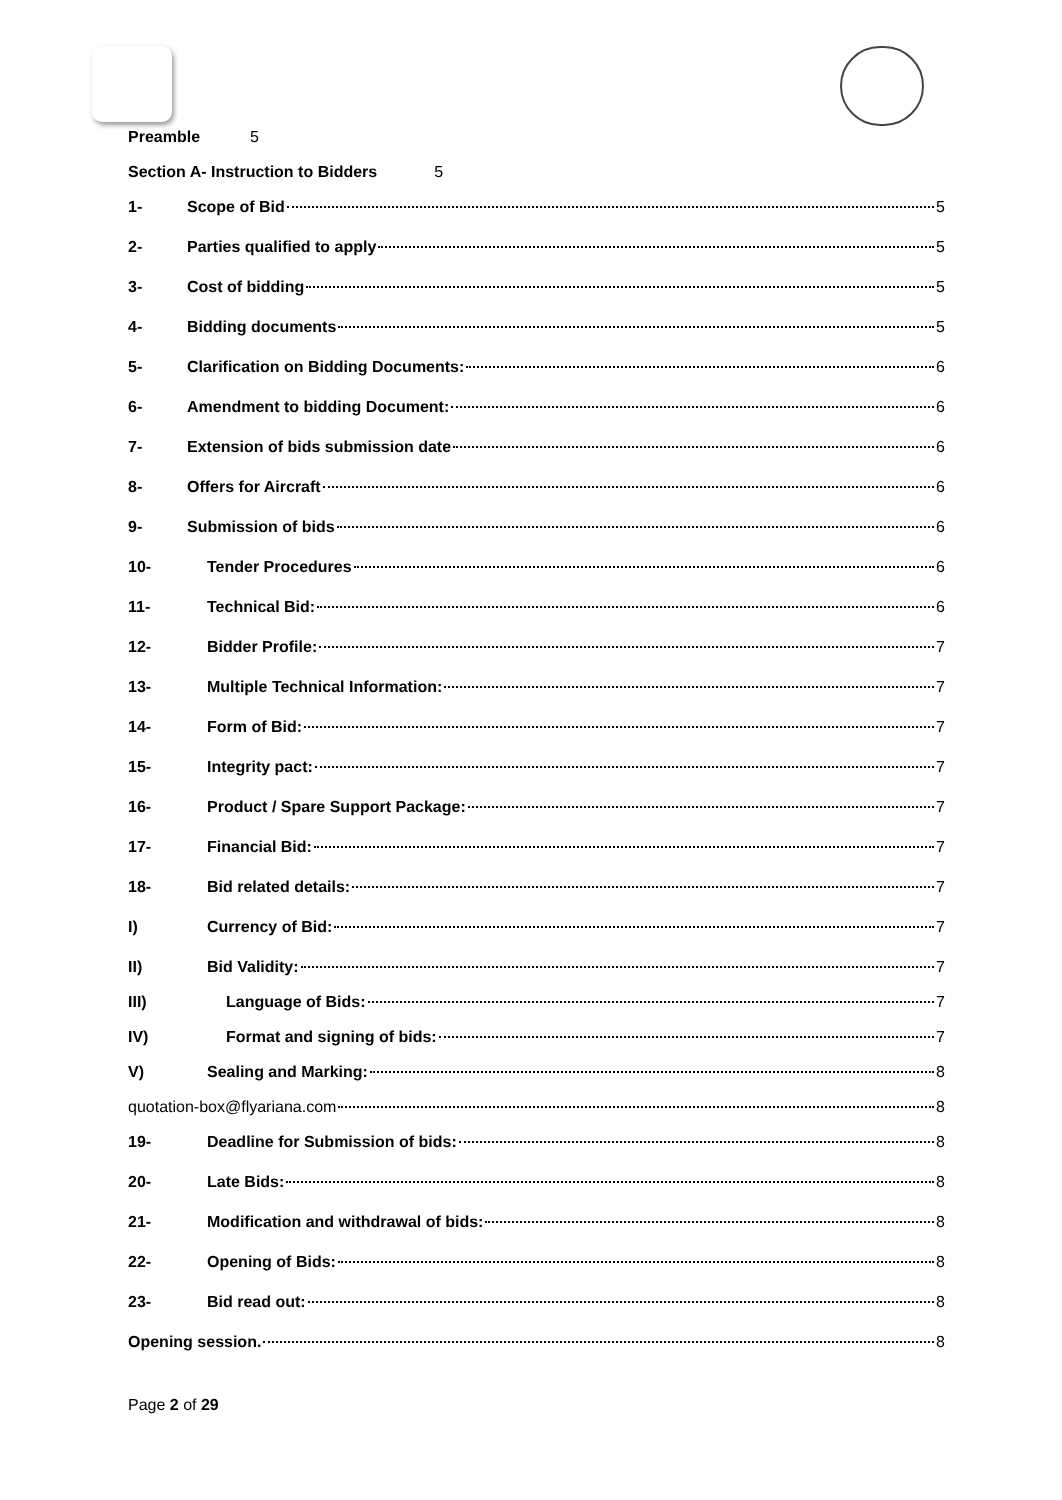Preamble 5
Section A- Instruction to Bidders 5
1- Scope of Bid 5
2- Parties qualified to apply 5
3- Cost of bidding 5
4- Bidding documents 5
5- Clarification on Bidding Documents: 6
6- Amendment to bidding Document: 6
7- Extension of bids submission date 6
8- Offers for Aircraft 6
9- Submission of bids 6
10- Tender Procedures 6
11- Technical Bid: 6
12- Bidder Profile: 7
13- Multiple Technical Information: 7
14- Form of Bid: 7
15- Integrity pact: 7
16- Product / Spare Support Package: 7
17- Financial Bid: 7
18- Bid related details: 7
I) Currency of Bid: 7
II) Bid Validity: 7
III) Language of Bids: 7
IV) Format and signing of bids: 7
V) Sealing and Marking: 8
quotation-box@flyariana.com 8
19- Deadline for Submission of bids: 8
20- Late Bids: 8
21- Modification and withdrawal of bids: 8
22- Opening of Bids: 8
23- Bid read out: 8
Opening session. 8
Page 2 of 29